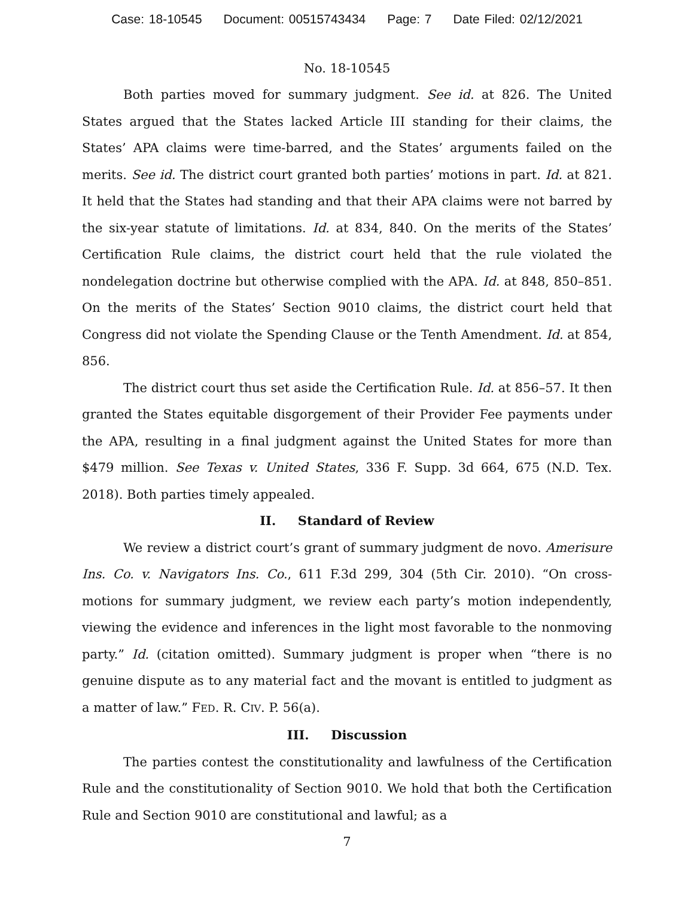Case: 18-10545 Document: 00515743434 Page: 7 Date Filed: 02/12/2021
No. 18-10545
Both parties moved for summary judgment. See id. at 826. The United States argued that the States lacked Article III standing for their claims, the States’ APA claims were time-barred, and the States’ arguments failed on the merits. See id. The district court granted both parties’ motions in part. Id. at 821. It held that the States had standing and that their APA claims were not barred by the six-year statute of limitations. Id. at 834, 840. On the merits of the States’ Certification Rule claims, the district court held that the rule violated the nondelegation doctrine but otherwise complied with the APA. Id. at 848, 850–851. On the merits of the States’ Section 9010 claims, the district court held that Congress did not violate the Spending Clause or the Tenth Amendment. Id. at 854, 856.
The district court thus set aside the Certification Rule. Id. at 856–57. It then granted the States equitable disgorgement of their Provider Fee payments under the APA, resulting in a final judgment against the United States for more than $479 million. See Texas v. United States, 336 F. Supp. 3d 664, 675 (N.D. Tex. 2018). Both parties timely appealed.
II. Standard of Review
We review a district court’s grant of summary judgment de novo. Amerisure Ins. Co. v. Navigators Ins. Co., 611 F.3d 299, 304 (5th Cir. 2010). “On cross-motions for summary judgment, we review each party’s motion independently, viewing the evidence and inferences in the light most favorable to the nonmoving party.” Id. (citation omitted). Summary judgment is proper when “there is no genuine dispute as to any material fact and the movant is entitled to judgment as a matter of law.” FED. R. CIV. P. 56(a).
III. Discussion
The parties contest the constitutionality and lawfulness of the Certification Rule and the constitutionality of Section 9010. We hold that both the Certification Rule and Section 9010 are constitutional and lawful; as a
7